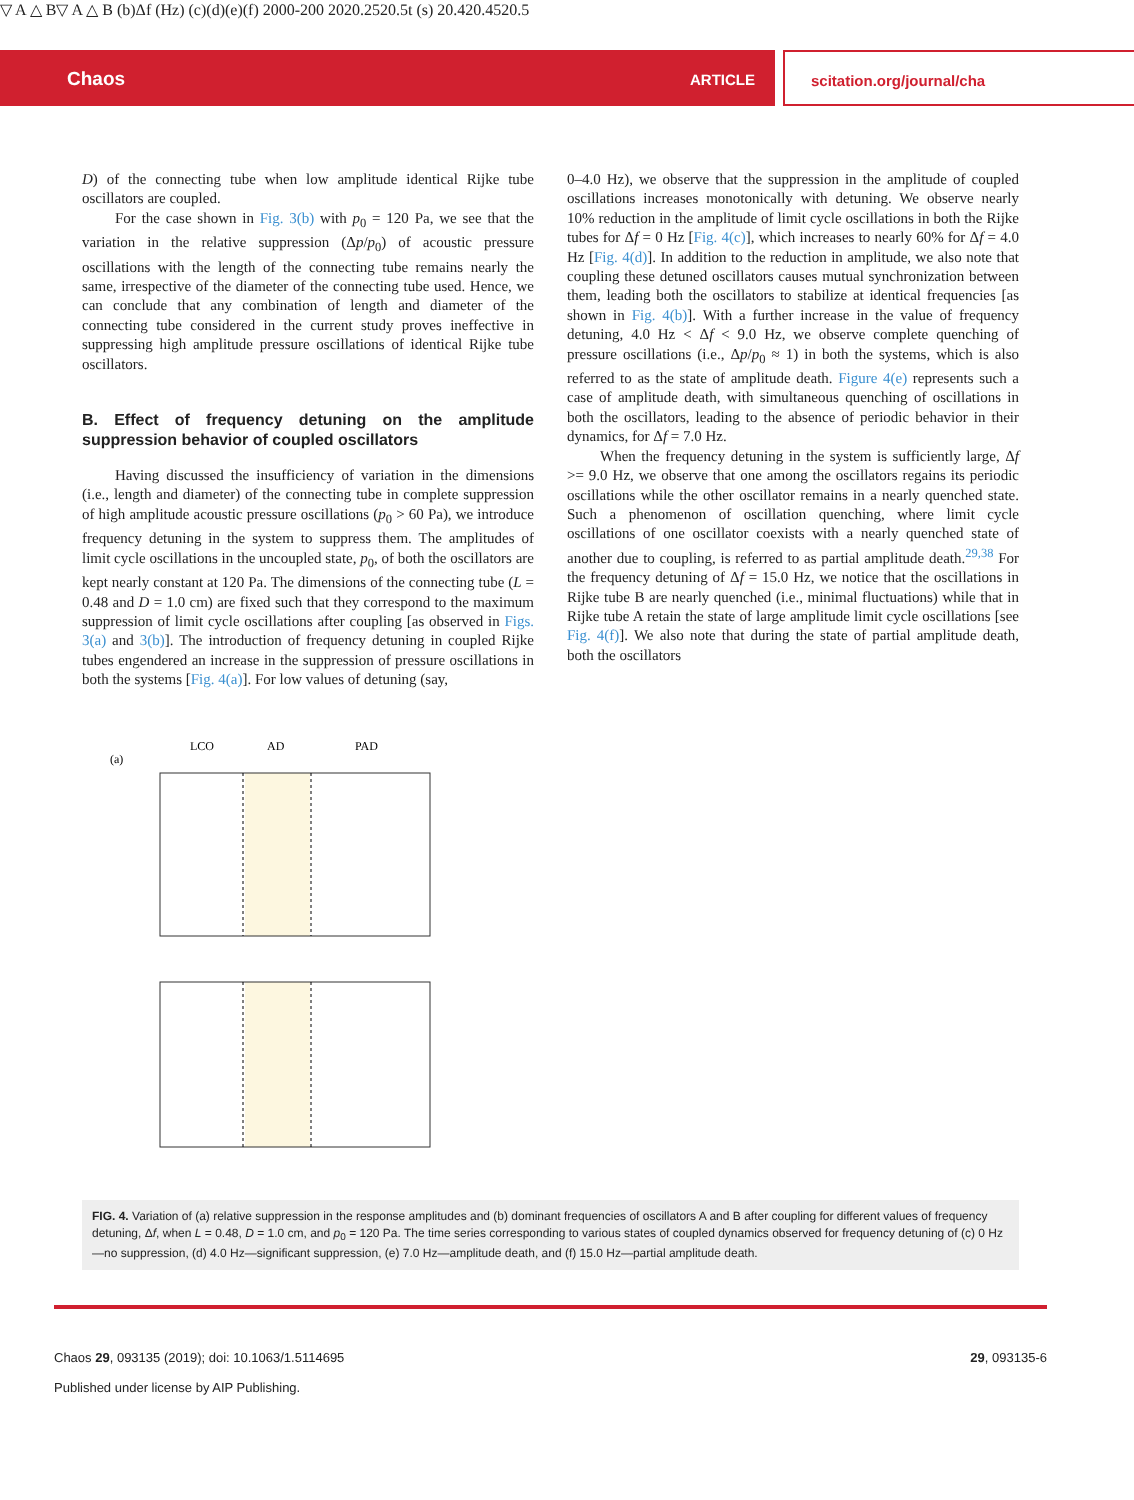Chaos ARTICLE scitation.org/journal/cha
D) of the connecting tube when low amplitude identical Rijke tube oscillators are coupled.
For the case shown in Fig. 3(b) with p<sub>0</sub> = 120 Pa, we see that the variation in the relative suppression (Δp/p<sub>0</sub>) of acoustic pressure oscillations with the length of the connecting tube remains nearly the same, irrespective of the diameter of the connecting tube used. Hence, we can conclude that any combination of length and diameter of the connecting tube considered in the current study proves ineffective in suppressing high amplitude pressure oscillations of identical Rijke tube oscillators.
B. Effect of frequency detuning on the amplitude suppression behavior of coupled oscillators
Having discussed the insufficiency of variation in the dimensions (i.e., length and diameter) of the connecting tube in complete suppression of high amplitude acoustic pressure oscillations (p<sub>0</sub> > 60 Pa), we introduce frequency detuning in the system to suppress them. The amplitudes of limit cycle oscillations in the uncoupled state, p<sub>0</sub>, of both the oscillators are kept nearly constant at 120 Pa. The dimensions of the connecting tube (L = 0.48 and D = 1.0 cm) are fixed such that they correspond to the maximum suppression of limit cycle oscillations after coupling [as observed in Figs. 3(a) and 3(b)]. The introduction of frequency detuning in coupled Rijke tubes engendered an increase in the suppression of pressure oscillations in both the systems [Fig. 4(a)]. For low values of detuning (say,
0–4.0 Hz), we observe that the suppression in the amplitude of coupled oscillations increases monotonically with detuning. We observe nearly 10% reduction in the amplitude of limit cycle oscillations in both the Rijke tubes for Δf = 0 Hz [Fig. 4(c)], which increases to nearly 60% for Δf = 4.0 Hz [Fig. 4(d)]. In addition to the reduction in amplitude, we also note that coupling these detuned oscillators causes mutual synchronization between them, leading both the oscillators to stabilize at identical frequencies [as shown in Fig. 4(b)]. With a further increase in the value of frequency detuning, 4.0 Hz < Δf < 9.0 Hz, we observe complete quenching of pressure oscillations (i.e., Δp/p<sub>0</sub> ≈ 1) in both the systems, which is also referred to as the state of amplitude death. Figure 4(e) represents such a case of amplitude death, with simultaneous quenching of oscillations in both the oscillators, leading to the absence of periodic behavior in their dynamics, for Δf = 7.0 Hz.
When the frequency detuning in the system is sufficiently large, Δf >= 9.0 Hz, we observe that one among the oscillators regains its periodic oscillations while the other oscillator remains in a nearly quenched state. Such a phenomenon of oscillation quenching, where limit cycle oscillations of one oscillator coexists with a nearly quenched state of another due to coupling, is referred to as partial amplitude death.<sup>29,38</sup> For the frequency detuning of Δf = 15.0 Hz, we notice that the oscillations in Rijke tube B are nearly quenched (i.e., minimal fluctuations) while that in Rijke tube A retain the state of large amplitude limit cycle oscillations [see Fig. 4(f)]. We also note that during the state of partial amplitude death, both the oscillators
(a)
LCO
AD
PAD
▽ A △ B
▽ A △ B
(b)
Δf (Hz)
(c)
(d)
(e)
(f)
200
0
-200
20
20.25
20.5
t (s)
20.4
20.45
20.5
FIG. 4. Variation of (a) relative suppression in the response amplitudes and (b) dominant frequencies of oscillators A and B after coupling for different values of frequency detuning, Δf, when L = 0.48, D = 1.0 cm, and p<sub>0</sub> = 120 Pa. The time series corresponding to various states of coupled dynamics observed for frequency detuning of (c) 0 Hz—no suppression, (d) 4.0 Hz—significant suppression, (e) 7.0 Hz—amplitude death, and (f) 15.0 Hz—partial amplitude death.
Chaos 29, 093135 (2019); doi: 10.1063/1.5114695 29, 093135-6
Published under license by AIP Publishing.